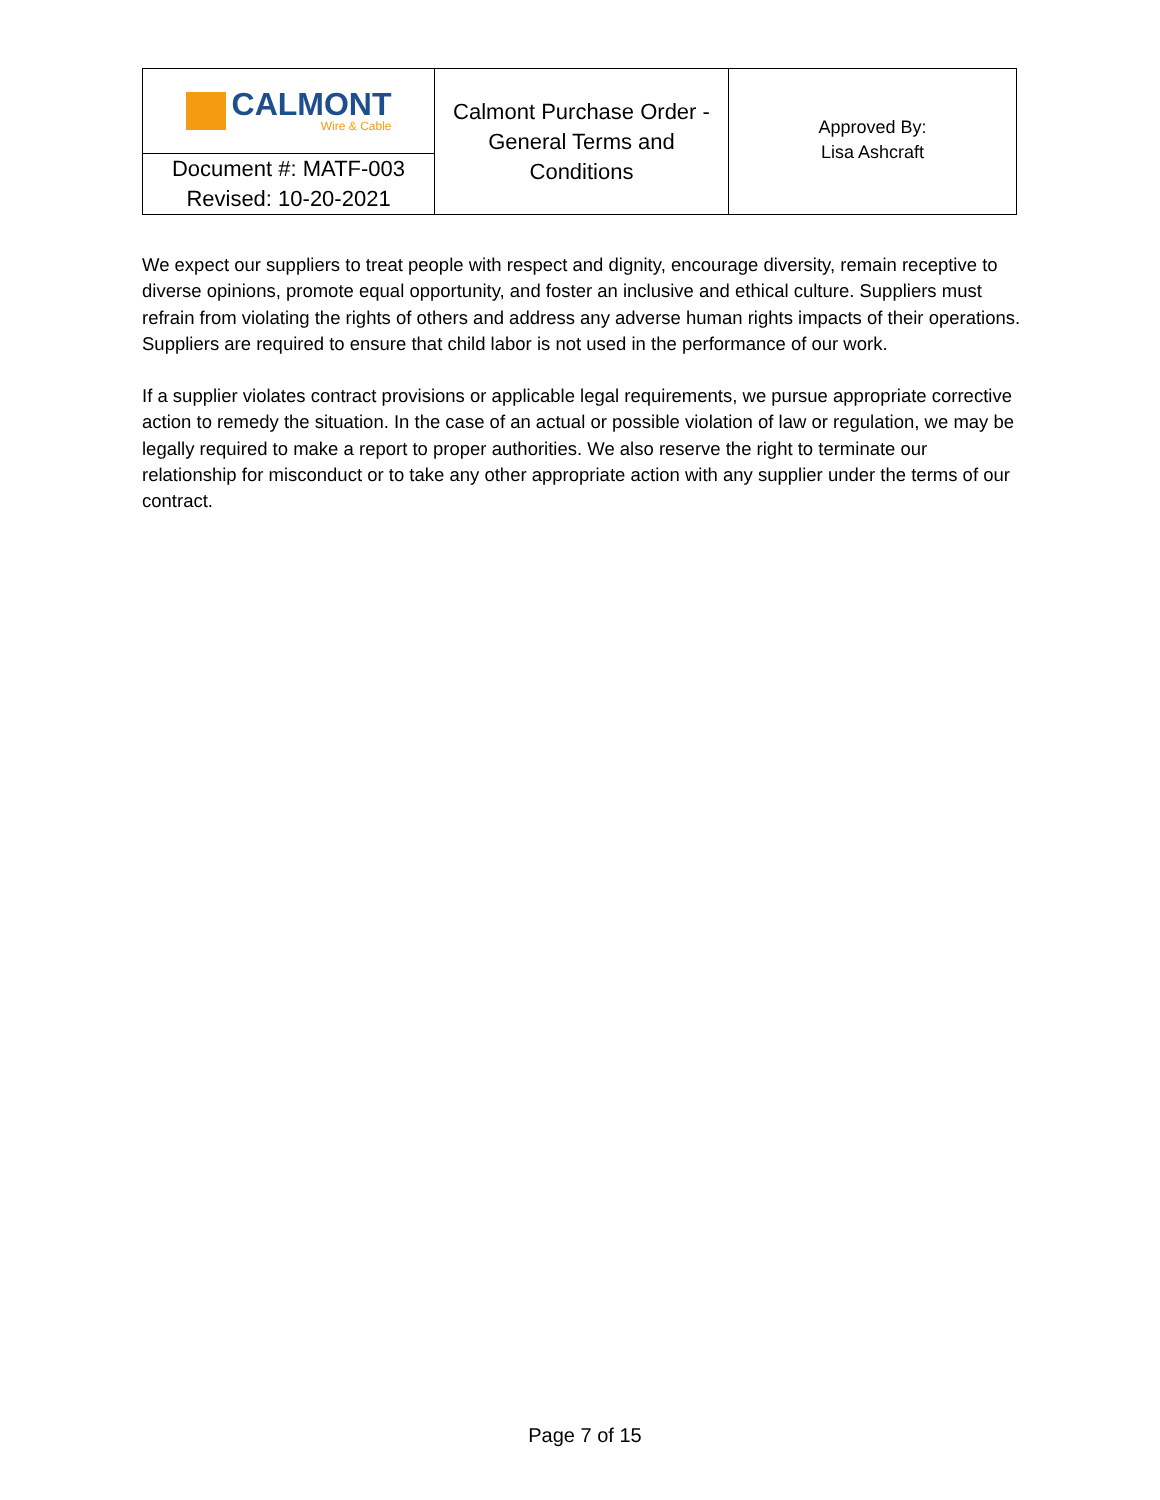| CALMONT Wire & Cable Document #: MATF-003 Revised: 10-20-2021 | Calmont Purchase Order - General Terms and Conditions | Approved By: Lisa Ashcraft |
We expect our suppliers to treat people with respect and dignity, encourage diversity, remain receptive to diverse opinions, promote equal opportunity, and foster an inclusive and ethical culture. Suppliers must refrain from violating the rights of others and address any adverse human rights impacts of their operations. Suppliers are required to ensure that child labor is not used in the performance of our work.
If a supplier violates contract provisions or applicable legal requirements, we pursue appropriate corrective action to remedy the situation. In the case of an actual or possible violation of law or regulation, we may be legally required to make a report to proper authorities. We also reserve the right to terminate our relationship for misconduct or to take any other appropriate action with any supplier under the terms of our contract.
Page 7 of 15